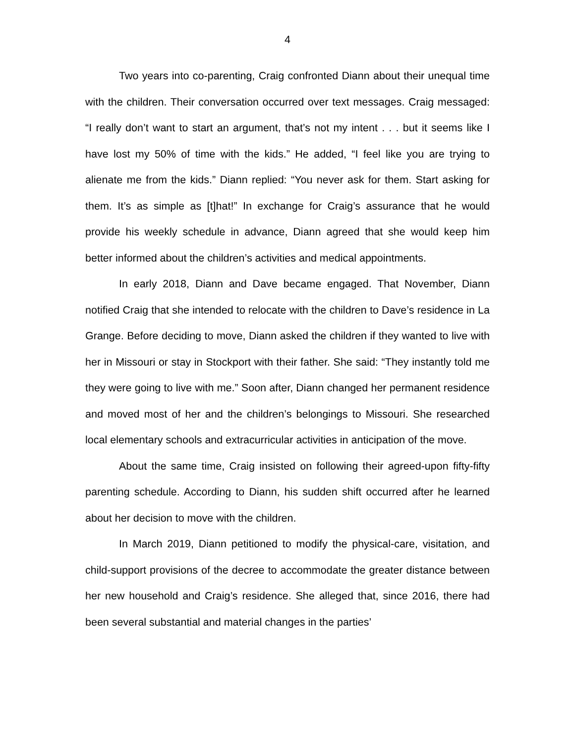4
Two years into co-parenting, Craig confronted Diann about their unequal time with the children. Their conversation occurred over text messages. Craig messaged: “I really don’t want to start an argument, that’s not my intent . . . but it seems like I have lost my 50% of time with the kids.” He added, “I feel like you are trying to alienate me from the kids.” Diann replied: “You never ask for them. Start asking for them. It’s as simple as [t]hat!” In exchange for Craig’s assurance that he would provide his weekly schedule in advance, Diann agreed that she would keep him better informed about the children’s activities and medical appointments.
In early 2018, Diann and Dave became engaged. That November, Diann notified Craig that she intended to relocate with the children to Dave’s residence in La Grange. Before deciding to move, Diann asked the children if they wanted to live with her in Missouri or stay in Stockport with their father. She said: “They instantly told me they were going to live with me.” Soon after, Diann changed her permanent residence and moved most of her and the children’s belongings to Missouri. She researched local elementary schools and extracurricular activities in anticipation of the move.
About the same time, Craig insisted on following their agreed-upon fifty-fifty parenting schedule. According to Diann, his sudden shift occurred after he learned about her decision to move with the children.
In March 2019, Diann petitioned to modify the physical-care, visitation, and child-support provisions of the decree to accommodate the greater distance between her new household and Craig’s residence. She alleged that, since 2016, there had been several substantial and material changes in the parties’